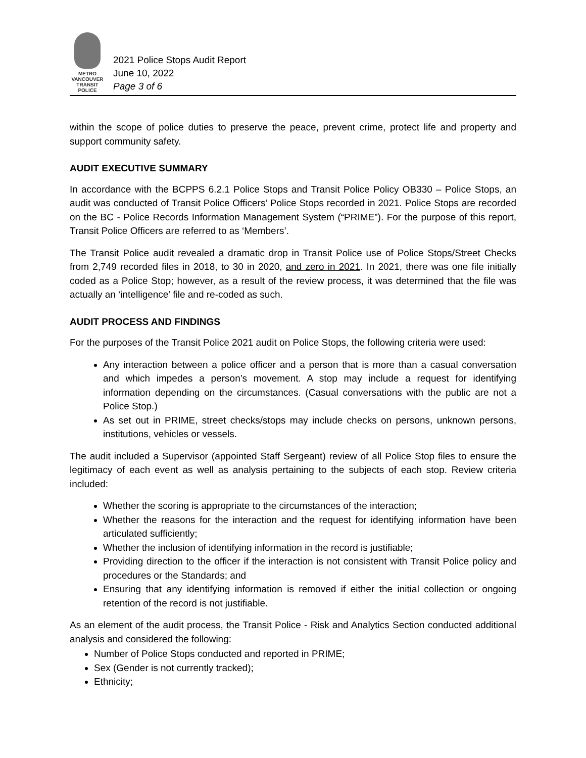METRO VANCOUVER
TRANSIT
POLICE
2021 Police Stops Audit Report
June 10, 2022
Page 3 of 6
within the scope of police duties to preserve the peace, prevent crime, protect life and property and support community safety.
AUDIT EXECUTIVE SUMMARY
In accordance with the BCPPS 6.2.1 Police Stops and Transit Police Policy OB330 – Police Stops, an audit was conducted of Transit Police Officers’ Police Stops recorded in 2021. Police Stops are recorded on the BC - Police Records Information Management System (“PRIME”). For the purpose of this report, Transit Police Officers are referred to as ‘Members’.
The Transit Police audit revealed a dramatic drop in Transit Police use of Police Stops/Street Checks from 2,749 recorded files in 2018, to 30 in 2020, and zero in 2021. In 2021, there was one file initially coded as a Police Stop; however, as a result of the review process, it was determined that the file was actually an ‘intelligence’ file and re-coded as such.
AUDIT PROCESS AND FINDINGS
For the purposes of the Transit Police 2021 audit on Police Stops, the following criteria were used:
Any interaction between a police officer and a person that is more than a casual conversation and which impedes a person’s movement. A stop may include a request for identifying information depending on the circumstances. (Casual conversations with the public are not a Police Stop.)
As set out in PRIME, street checks/stops may include checks on persons, unknown persons, institutions, vehicles or vessels.
The audit included a Supervisor (appointed Staff Sergeant) review of all Police Stop files to ensure the legitimacy of each event as well as analysis pertaining to the subjects of each stop. Review criteria included:
Whether the scoring is appropriate to the circumstances of the interaction;
Whether the reasons for the interaction and the request for identifying information have been articulated sufficiently;
Whether the inclusion of identifying information in the record is justifiable;
Providing direction to the officer if the interaction is not consistent with Transit Police policy and procedures or the Standards; and
Ensuring that any identifying information is removed if either the initial collection or ongoing retention of the record is not justifiable.
As an element of the audit process, the Transit Police - Risk and Analytics Section conducted additional analysis and considered the following:
Number of Police Stops conducted and reported in PRIME;
Sex (Gender is not currently tracked);
Ethnicity;